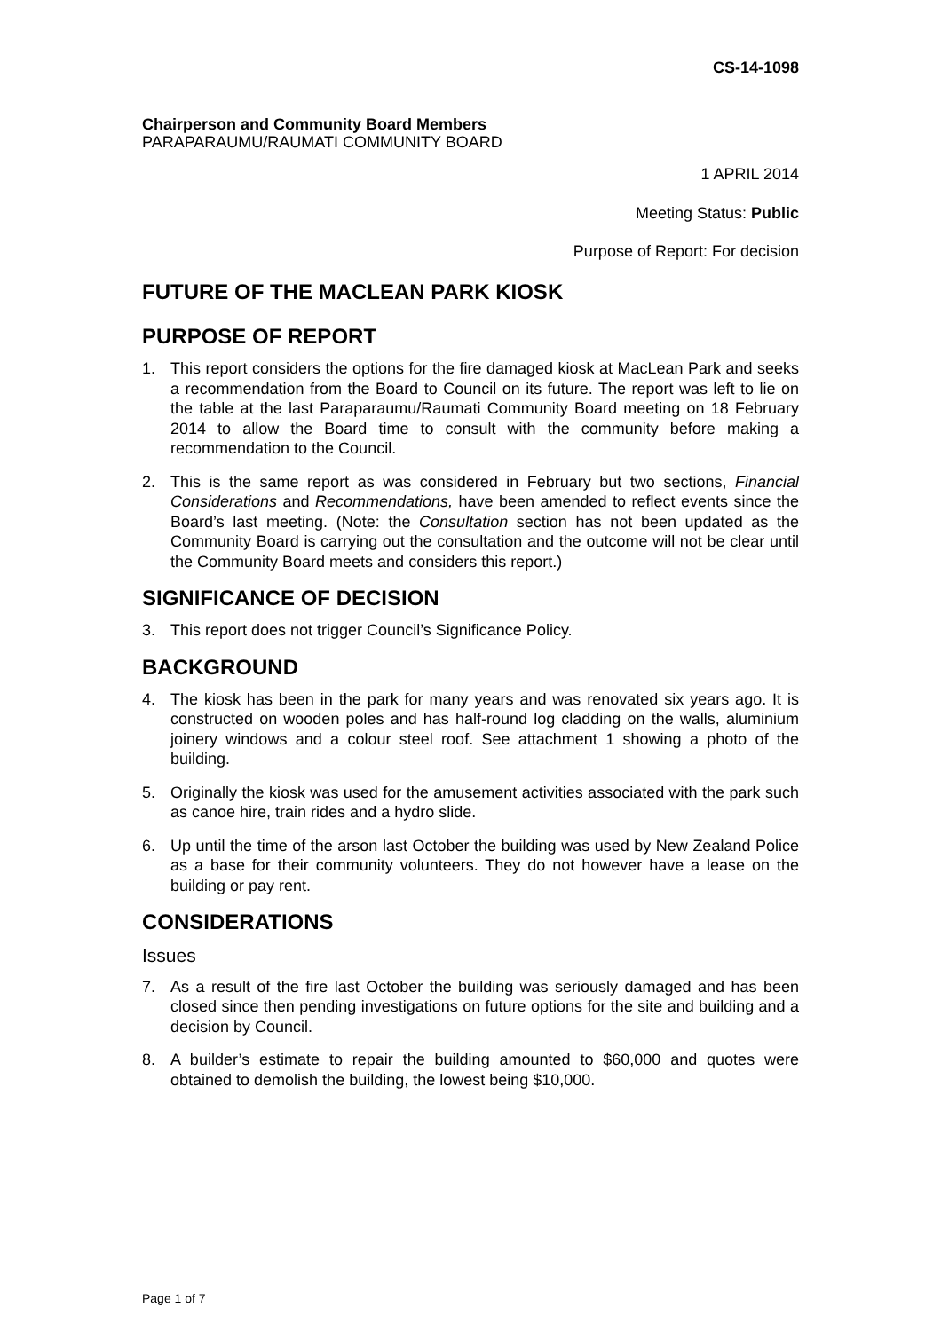CS-14-1098
Chairperson and Community Board Members
PARAPARAUMU/RAUMATI COMMUNITY BOARD
1 APRIL 2014
Meeting Status: Public
Purpose of Report: For decision
FUTURE OF THE MACLEAN PARK KIOSK
PURPOSE OF REPORT
1. This report considers the options for the fire damaged kiosk at MacLean Park and seeks a recommendation from the Board to Council on its future. The report was left to lie on the table at the last Paraparaumu/Raumati Community Board meeting on 18 February 2014 to allow the Board time to consult with the community before making a recommendation to the Council.
2. This is the same report as was considered in February but two sections, Financial Considerations and Recommendations, have been amended to reflect events since the Board’s last meeting. (Note: the Consultation section has not been updated as the Community Board is carrying out the consultation and the outcome will not be clear until the Community Board meets and considers this report.)
SIGNIFICANCE OF DECISION
3. This report does not trigger Council’s Significance Policy.
BACKGROUND
4. The kiosk has been in the park for many years and was renovated six years ago. It is constructed on wooden poles and has half-round log cladding on the walls, aluminium joinery windows and a colour steel roof. See attachment 1 showing a photo of the building.
5. Originally the kiosk was used for the amusement activities associated with the park such as canoe hire, train rides and a hydro slide.
6. Up until the time of the arson last October the building was used by New Zealand Police as a base for their community volunteers. They do not however have a lease on the building or pay rent.
CONSIDERATIONS
Issues
7. As a result of the fire last October the building was seriously damaged and has been closed since then pending investigations on future options for the site and building and a decision by Council.
8. A builder’s estimate to repair the building amounted to $60,000 and quotes were obtained to demolish the building, the lowest being $10,000.
Page 1 of 7